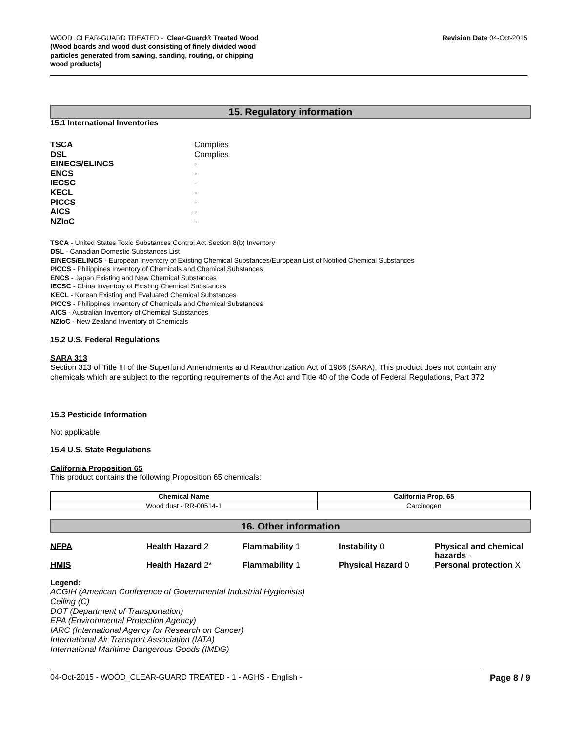WOOD_CLEAR-GUARD TREATED - Clear-Guard® Treated Wood
(Wood boards and wood dust consisting of finely divided wood
particles generated from sawing, sanding, routing, or chipping
wood products)
Revision Date 04-Oct-2015
15. Regulatory information
15.1 International Inventories
TSCA Complies DSL Complies EINECS/ELINCS - ENCS - IECSC - KECL - PICCS - AICS - NZIoC -
TSCA - United States Toxic Substances Control Act Section 8(b) Inventory
DSL - Canadian Domestic Substances List
EINECS/ELINCS - European Inventory of Existing Chemical Substances/European List of Notified Chemical Substances
PICCS - Philippines Inventory of Chemicals and Chemical Substances
ENCS - Japan Existing and New Chemical Substances
IECSC - China Inventory of Existing Chemical Substances
KECL - Korean Existing and Evaluated Chemical Substances
PICCS - Philippines Inventory of Chemicals and Chemical Substances
AICS - Australian Inventory of Chemical Substances
NZIoC - New Zealand Inventory of Chemicals
15.2 U.S. Federal Regulations
SARA 313
Section 313 of Title III of the Superfund Amendments and Reauthorization Act of 1986 (SARA). This product does not contain any chemicals which are subject to the reporting requirements of the Act and Title 40 of the Code of Federal Regulations, Part 372
15.3 Pesticide Information
Not applicable
15.4 U.S. State Regulations
California Proposition 65
This product contains the following Proposition 65 chemicals:
| Chemical Name | California Prop. 65 |
| --- | --- |
| Wood dust - RR-00514-1 | Carcinogen |
16. Other information
NFPA Health Hazard 2 Flammability 1 Instability 0 Physical and chemical hazards -
HMIS Health Hazard 2* Flammability 1 Physical Hazard 0 Personal protection X
Legend:
ACGIH (American Conference of Governmental Industrial Hygienists)
Ceiling (C)
DOT (Department of Transportation)
EPA (Environmental Protection Agency)
IARC (International Agency for Research on Cancer)
International Air Transport Association (IATA)
International Maritime Dangerous Goods (IMDG)
04-Oct-2015 - WOOD_CLEAR-GUARD TREATED - 1 - AGHS - English - Page 8 / 9